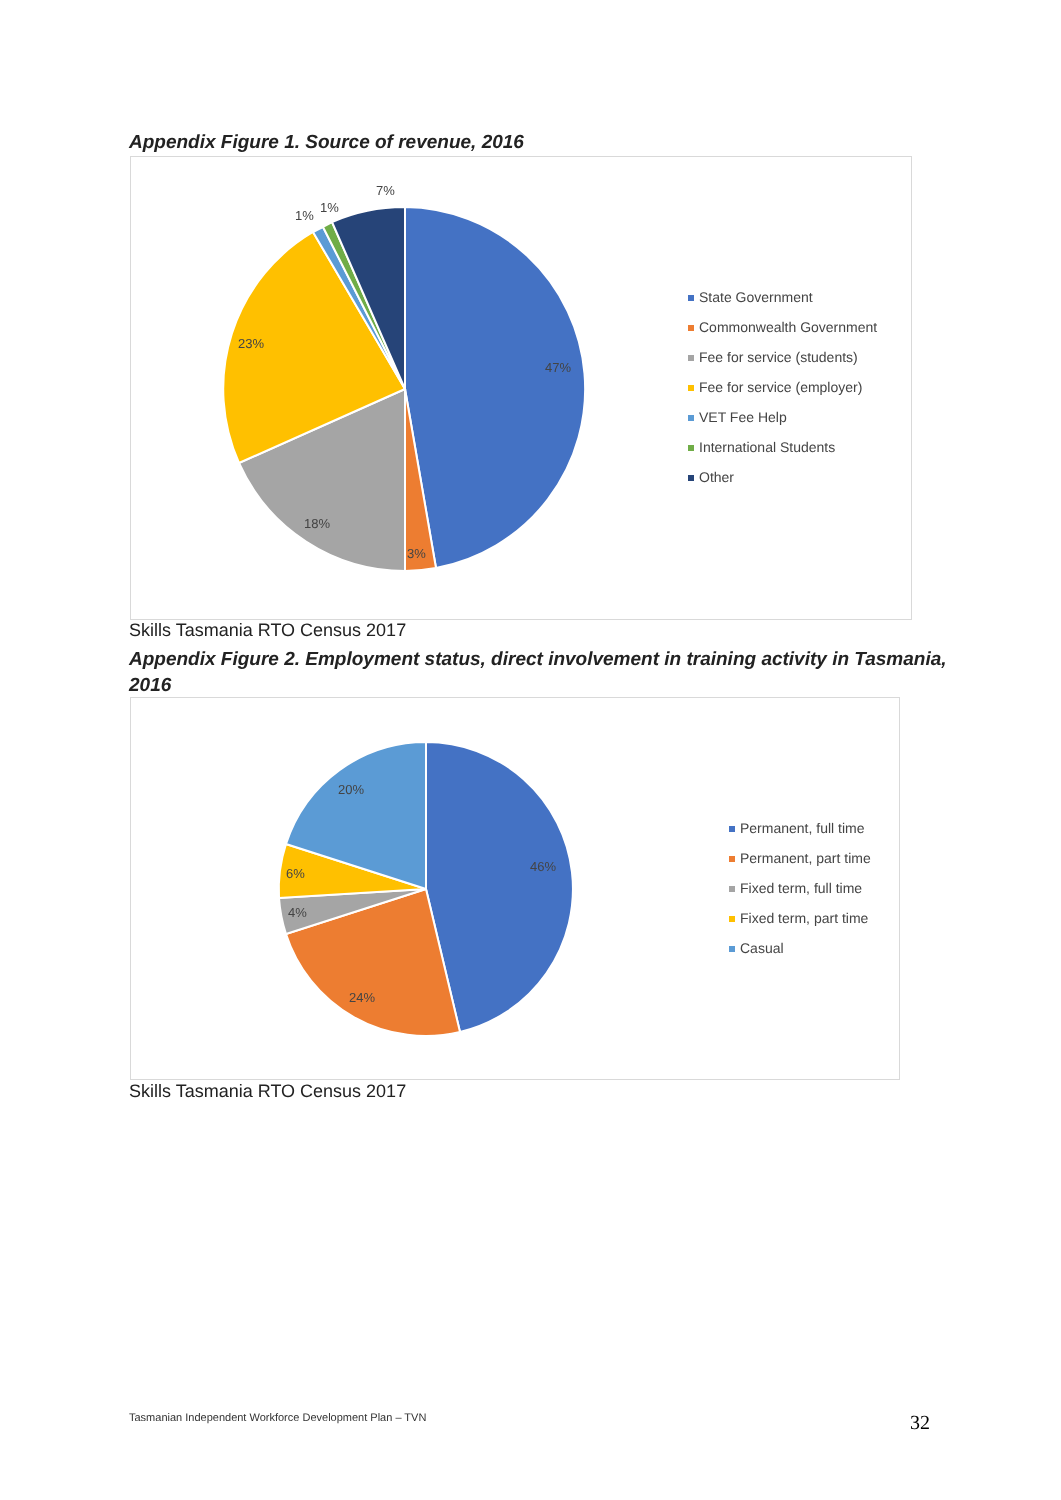Appendix Figure 1. Source of revenue, 2016
47%
3%
18%
23%
1%
1%
7%
State Government
Commonwealth Government
Fee for service (students)
Fee for service (employer)
VET Fee Help
International Students
Other
Skills Tasmania RTO Census 2017
Appendix Figure 2. Employment status, direct involvement in training activity in Tasmania, 2016
46%
24%
4%
6%
20%
Permanent, full time
Permanent, part time
Fixed term, full time
Fixed term, part time
Casual
Skills Tasmania RTO Census 2017
Tasmanian Independent Workforce Development Plan – TVN
32